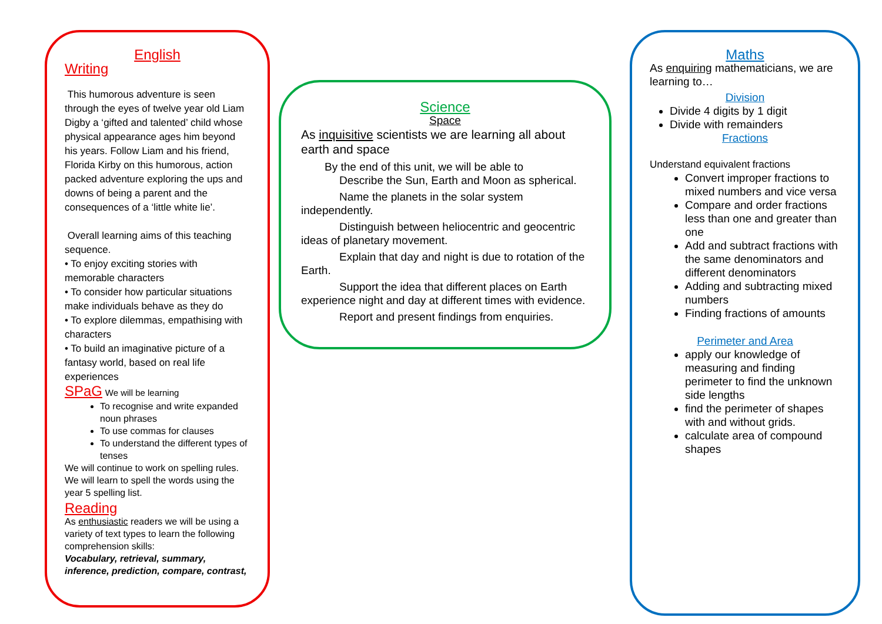English
Writing
This humorous adventure is seen through the eyes of twelve year old Liam Digby a ‘gifted and talented’ child whose physical appearance ages him beyond his years. Follow Liam and his friend, Florida Kirby on this humorous, action packed adventure exploring the ups and downs of being a parent and the consequences of a ‘little white lie’.
Overall learning aims of this teaching sequence.
• To enjoy exciting stories with memorable characters
• To consider how particular situations make individuals behave as they do
• To explore dilemmas, empathising with characters
• To build an imaginative picture of a fantasy world, based on real life experiences
SPaG We will be learning
To recognise and write expanded noun phrases
To use commas for clauses
To understand the different types of tenses
We will continue to work on spelling rules. We will learn to spell the words using the year 5 spelling list.
Reading
As enthusiastic readers we will be using a variety of text types to learn the following comprehension skills:
Vocabulary, retrieval, summary, inference, prediction, compare, contrast,
Science
Space
As inquisitive scientists we are learning all about earth and space
By the end of this unit, we will be able to
Describe the Sun, Earth and Moon as spherical.
Name the planets in the solar system independently.
Distinguish between heliocentric and geocentric ideas of planetary movement.
Explain that day and night is due to rotation of the Earth.
Support the idea that different places on Earth experience night and day at different times with evidence.
Report and present findings from enquiries.
Maths
As enquiring mathematicians, we are learning to…
Division
Divide 4 digits by 1 digit
Divide with remainders
Fractions
Understand equivalent fractions
Convert improper fractions to mixed numbers and vice versa
Compare and order fractions less than one and greater than one
Add and subtract fractions with the same denominators and different denominators
Adding and subtracting mixed numbers
Finding fractions of amounts
Perimeter and Area
apply our knowledge of measuring and finding perimeter to find the unknown side lengths
find the perimeter of shapes with and without grids.
calculate area of compound shapes